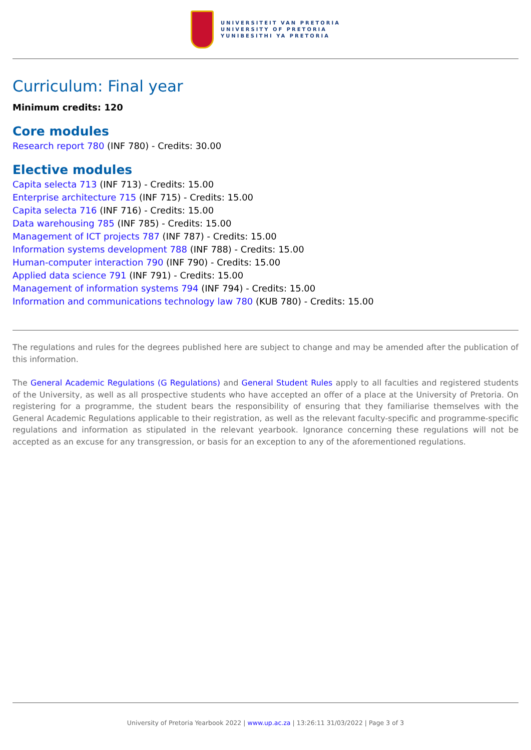UNIVERSITEIT VAN PRETORIA
UNIVERSITY OF PRETORIA
YUNIBESITHI YA PRETORIA
Curriculum: Final year
Minimum credits: 120
Core modules
Research report 780 (INF 780) - Credits: 30.00
Elective modules
Capita selecta 713 (INF 713) - Credits: 15.00
Enterprise architecture 715 (INF 715) - Credits: 15.00
Capita selecta 716 (INF 716) - Credits: 15.00
Data warehousing 785 (INF 785) - Credits: 15.00
Management of ICT projects 787 (INF 787) - Credits: 15.00
Information systems development 788 (INF 788) - Credits: 15.00
Human-computer interaction 790 (INF 790) - Credits: 15.00
Applied data science 791 (INF 791) - Credits: 15.00
Management of information systems 794 (INF 794) - Credits: 15.00
Information and communications technology law 780 (KUB 780) - Credits: 15.00
The regulations and rules for the degrees published here are subject to change and may be amended after the publication of this information.
The General Academic Regulations (G Regulations) and General Student Rules apply to all faculties and registered students of the University, as well as all prospective students who have accepted an offer of a place at the University of Pretoria. On registering for a programme, the student bears the responsibility of ensuring that they familiarise themselves with the General Academic Regulations applicable to their registration, as well as the relevant faculty-specific and programme-specific regulations and information as stipulated in the relevant yearbook. Ignorance concerning these regulations will not be accepted as an excuse for any transgression, or basis for an exception to any of the aforementioned regulations.
University of Pretoria Yearbook 2022 | www.up.ac.za | 13:26:11 31/03/2022 | Page 3 of 3